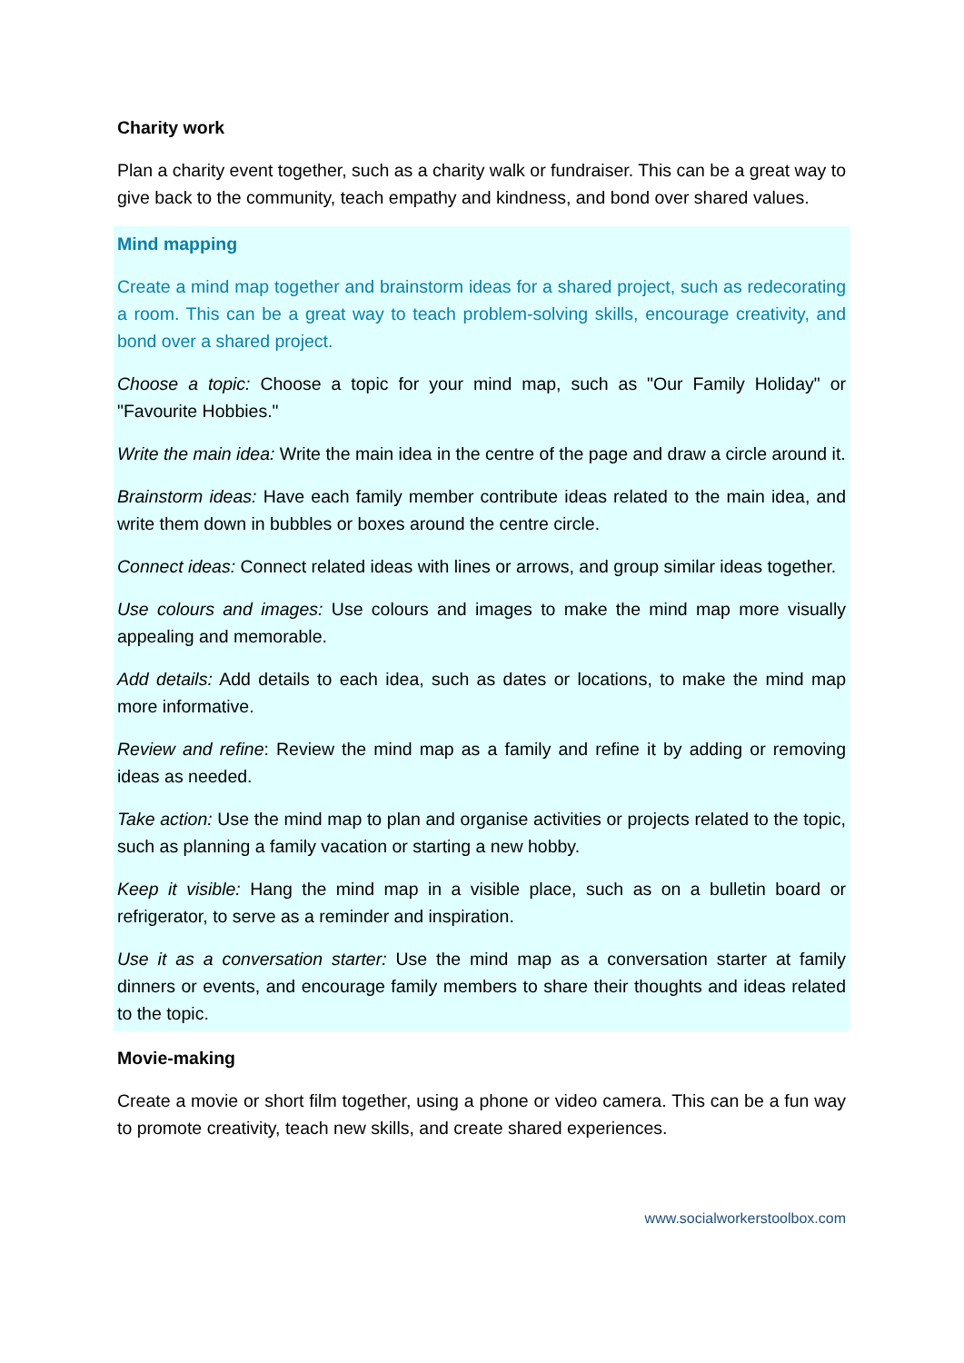Charity work
Plan a charity event together, such as a charity walk or fundraiser. This can be a great way to give back to the community, teach empathy and kindness, and bond over shared values.
Mind mapping
Create a mind map together and brainstorm ideas for a shared project, such as redecorating a room. This can be a great way to teach problem-solving skills, encourage creativity, and bond over a shared project.
Choose a topic: Choose a topic for your mind map, such as "Our Family Holiday" or "Favourite Hobbies."
Write the main idea: Write the main idea in the centre of the page and draw a circle around it.
Brainstorm ideas: Have each family member contribute ideas related to the main idea, and write them down in bubbles or boxes around the centre circle.
Connect ideas: Connect related ideas with lines or arrows, and group similar ideas together.
Use colours and images: Use colours and images to make the mind map more visually appealing and memorable.
Add details: Add details to each idea, such as dates or locations, to make the mind map more informative.
Review and refine: Review the mind map as a family and refine it by adding or removing ideas as needed.
Take action: Use the mind map to plan and organise activities or projects related to the topic, such as planning a family vacation or starting a new hobby.
Keep it visible: Hang the mind map in a visible place, such as on a bulletin board or refrigerator, to serve as a reminder and inspiration.
Use it as a conversation starter: Use the mind map as a conversation starter at family dinners or events, and encourage family members to share their thoughts and ideas related to the topic.
Movie-making
Create a movie or short film together, using a phone or video camera. This can be a fun way to promote creativity, teach new skills, and create shared experiences.
www.socialworkerstoolbox.com